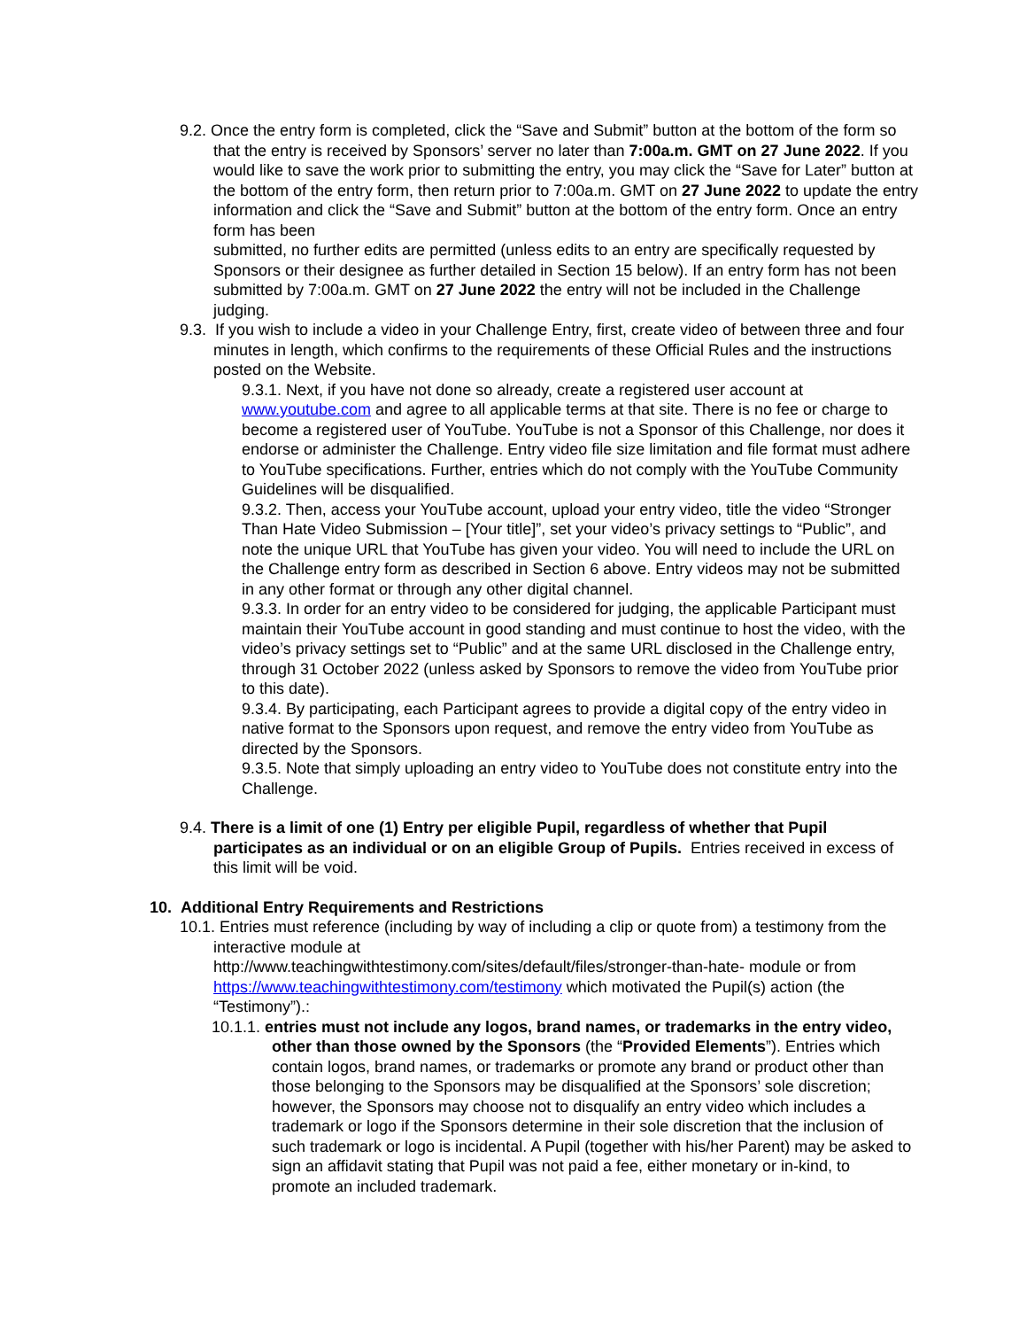9.2. Once the entry form is completed, click the “Save and Submit” button at the bottom of the form so that the entry is received by Sponsors’ server no later than 7:00a.m. GMT on 27 June 2022. If you would like to save the work prior to submitting the entry, you may click the “Save for Later” button at the bottom of the entry form, then return prior to 7:00a.m. GMT on 27 June 2022 to update the entry information and click the “Save and Submit” button at the bottom of the entry form. Once an entry form has been
submitted, no further edits are permitted (unless edits to an entry are specifically requested by Sponsors or their designee as further detailed in Section 15 below). If an entry form has not been submitted by 7:00a.m. GMT on 27 June 2022 the entry will not be included in the Challenge judging.
9.3. If you wish to include a video in your Challenge Entry, first, create video of between three and four minutes in length, which confirms to the requirements of these Official Rules and the instructions posted on the Website.
9.3.1. Next, if you have not done so already, create a registered user account at www.youtube.com and agree to all applicable terms at that site. There is no fee or charge to become a registered user of YouTube. YouTube is not a Sponsor of this Challenge, nor does it endorse or administer the Challenge. Entry video file size limitation and file format must adhere to YouTube specifications. Further, entries which do not comply with the YouTube Community Guidelines will be disqualified.
9.3.2. Then, access your YouTube account, upload your entry video, title the video “Stronger Than Hate Video Submission – [Your title]”, set your video’s privacy settings to “Public”, and note the unique URL that YouTube has given your video. You will need to include the URL on the Challenge entry form as described in Section 6 above. Entry videos may not be submitted in any other format or through any other digital channel.
9.3.3. In order for an entry video to be considered for judging, the applicable Participant must maintain their YouTube account in good standing and must continue to host the video, with the video’s privacy settings set to “Public” and at the same URL disclosed in the Challenge entry, through 31 October 2022 (unless asked by Sponsors to remove the video from YouTube prior to this date).
9.3.4. By participating, each Participant agrees to provide a digital copy of the entry video in native format to the Sponsors upon request, and remove the entry video from YouTube as directed by the Sponsors.
9.3.5. Note that simply uploading an entry video to YouTube does not constitute entry into the Challenge.
9.4. There is a limit of one (1) Entry per eligible Pupil, regardless of whether that Pupil participates as an individual or on an eligible Group of Pupils. Entries received in excess of this limit will be void.
10. Additional Entry Requirements and Restrictions
10.1. Entries must reference (including by way of including a clip or quote from) a testimony from the interactive module at
http://www.teachingwithtestimony.com/sites/default/files/stronger-than-hate- module or from https://www.teachingwithtestimony.com/testimony which motivated the Pupil(s) action (the “Testimony”).:
10.1.1. entries must not include any logos, brand names, or trademarks in the entry video, other than those owned by the Sponsors (the “Provided Elements”). Entries which contain logos, brand names, or trademarks or promote any brand or product other than those belonging to the Sponsors may be disqualified at the Sponsors’ sole discretion; however, the Sponsors may choose not to disqualify an entry video which includes a trademark or logo if the Sponsors determine in their sole discretion that the inclusion of such trademark or logo is incidental. A Pupil (together with his/her Parent) may be asked to sign an affidavit stating that Pupil was not paid a fee, either monetary or in-kind, to promote an included trademark.